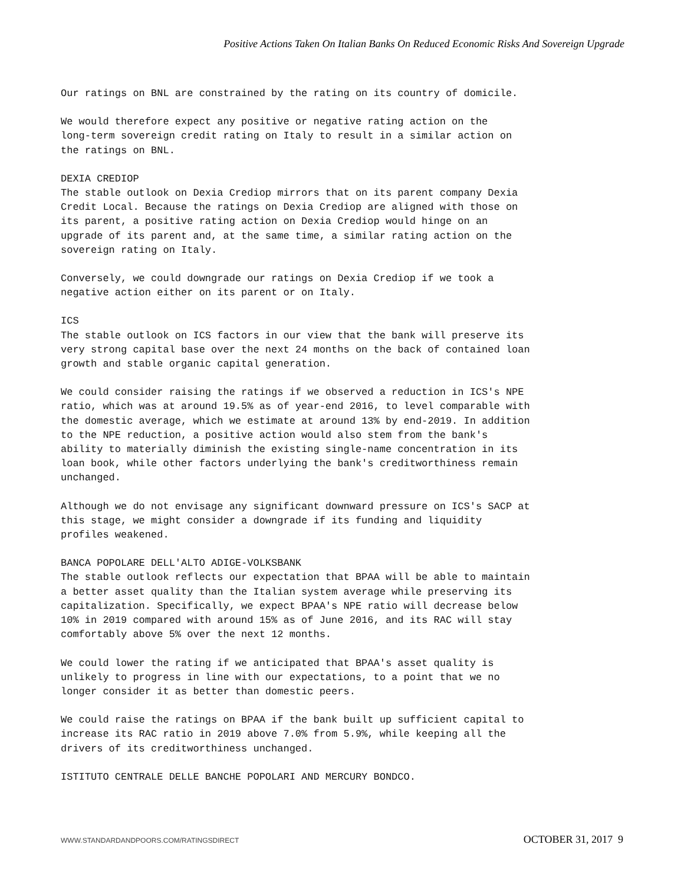Positive Actions Taken On Italian Banks On Reduced Economic Risks And Sovereign Upgrade
Our ratings on BNL are constrained by the rating on its country of domicile.
We would therefore expect any positive or negative rating action on the long-term sovereign credit rating on Italy to result in a similar action on the ratings on BNL.
DEXIA CREDIOP
The stable outlook on Dexia Crediop mirrors that on its parent company Dexia Credit Local. Because the ratings on Dexia Crediop are aligned with those on its parent, a positive rating action on Dexia Crediop would hinge on an upgrade of its parent and, at the same time, a similar rating action on the sovereign rating on Italy.
Conversely, we could downgrade our ratings on Dexia Crediop if we took a negative action either on its parent or on Italy.
ICS
The stable outlook on ICS factors in our view that the bank will preserve its very strong capital base over the next 24 months on the back of contained loan growth and stable organic capital generation.
We could consider raising the ratings if we observed a reduction in ICS's NPE ratio, which was at around 19.5% as of year-end 2016, to level comparable with the domestic average, which we estimate at around 13% by end-2019. In addition to the NPE reduction, a positive action would also stem from the bank's ability to materially diminish the existing single-name concentration in its loan book, while other factors underlying the bank's creditworthiness remain unchanged.
Although we do not envisage any significant downward pressure on ICS's SACP at this stage, we might consider a downgrade if its funding and liquidity profiles weakened.
BANCA POPOLARE DELL'ALTO ADIGE-VOLKSBANK
The stable outlook reflects our expectation that BPAA will be able to maintain a better asset quality than the Italian system average while preserving its capitalization. Specifically, we expect BPAA's NPE ratio will decrease below 10% in 2019 compared with around 15% as of June 2016, and its RAC will stay comfortably above 5% over the next 12 months.
We could lower the rating if we anticipated that BPAA's asset quality is unlikely to progress in line with our expectations, to a point that we no longer consider it as better than domestic peers.
We could raise the ratings on BPAA if the bank built up sufficient capital to increase its RAC ratio in 2019 above 7.0% from 5.9%, while keeping all the drivers of its creditworthiness unchanged.
ISTITUTO CENTRALE DELLE BANCHE POPOLARI AND MERCURY BONDCO.
WWW.STANDARDANDPOORS.COM/RATINGSDIRECT OCTOBER 31, 2017 9